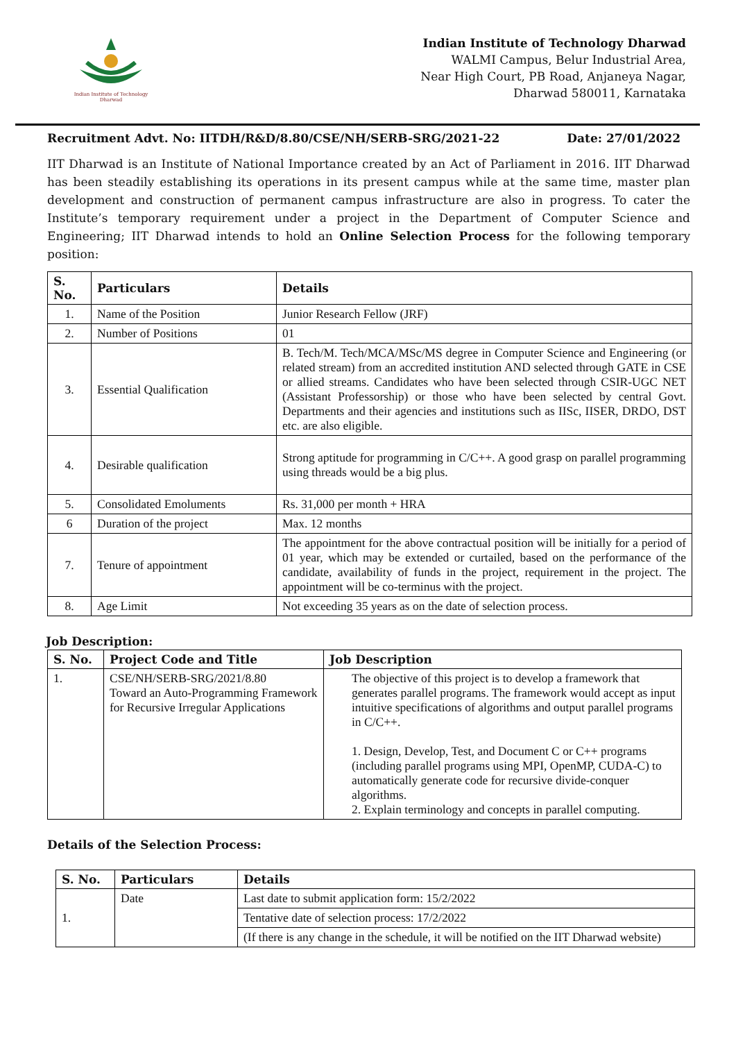Indian Institute of Technology Dharwad
Indian Institute of Technology Dharwad
WALMI Campus, Belur Industrial Area,
Near High Court, PB Road, Anjaneya Nagar,
Dharwad 580011, Karnataka
Recruitment Advt. No: IITDH/R&D/8.80/CSE/NH/SERB-SRG/2021-22 Date: 27/01/2022
IIT Dharwad is an Institute of National Importance created by an Act of Parliament in 2016. IIT Dharwad has been steadily establishing its operations in its present campus while at the same time, master plan development and construction of permanent campus infrastructure are also in progress. To cater the Institute’s temporary requirement under a project in the Department of Computer Science and Engineering; IIT Dharwad intends to hold an Online Selection Process for the following temporary position:
| S. No. | Particulars | Details |
| --- | --- | --- |
| 1. | Name of the Position | Junior Research Fellow (JRF) |
| 2. | Number of Positions | 01 |
| 3. | Essential Qualification | B. Tech/M. Tech/MCA/MSc/MS degree in Computer Science and Engineering (or related stream) from an accredited institution AND selected through GATE in CSE or allied streams. Candidates who have been selected through CSIR-UGC NET (Assistant Professorship) or those who have been selected by central Govt. Departments and their agencies and institutions such as IISc, IISER, DRDO, DST etc. are also eligible. |
| 4. | Desirable qualification | Strong aptitude for programming in C/C++. A good grasp on parallel programming using threads would be a big plus. |
| 5. | Consolidated Emoluments | Rs. 31,000 per month + HRA |
| 6 | Duration of the project | Max. 12 months |
| 7. | Tenure of appointment | The appointment for the above contractual position will be initially for a period of 01 year, which may be extended or curtailed, based on the performance of the candidate, availability of funds in the project, requirement in the project. The appointment will be co-terminus with the project. |
| 8. | Age Limit | Not exceeding 35 years as on the date of selection process. |
Job Description:
| S. No. | Project Code and Title | Job Description |
| --- | --- | --- |
| 1. | CSE/NH/SERB-SRG/2021/8.80 Toward an Auto-Programming Framework for Recursive Irregular Applications | The objective of this project is to develop a framework that generates parallel programs. The framework would accept as input intuitive specifications of algorithms and output parallel programs in C/C++. 1. Design, Develop, Test, and Document C or C++ programs (including parallel programs using MPI, OpenMP, CUDA-C) to automatically generate code for recursive divide-conquer algorithms. 2. Explain terminology and concepts in parallel computing. |
Details of the Selection Process:
| S. No. | Particulars | Details |
| --- | --- | --- |
| 1. | Date | Last date to submit application form: 15/2/2022 |
| | | Tentative date of selection process: 17/2/2022 |
| | | (If there is any change in the schedule, it will be notified on the IIT Dharwad website) |